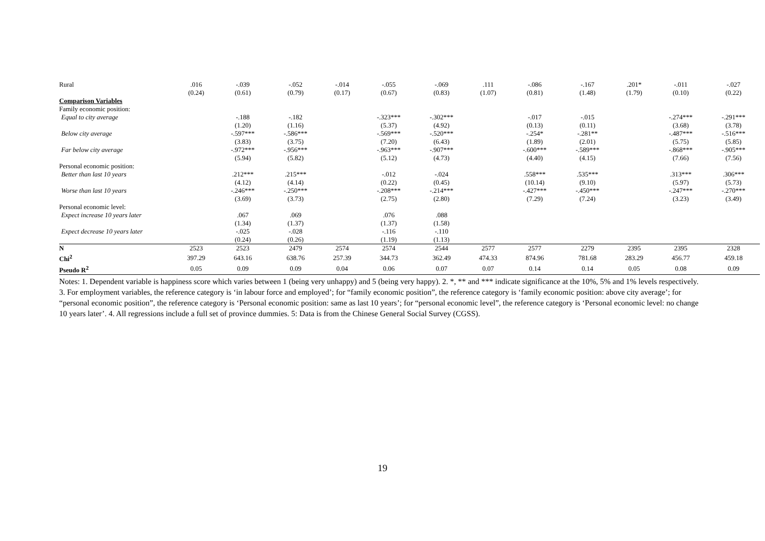| Rural | .016 | -.039 | -.052 | -.014 | -.055 | -.069 | .111 | -.086 | -.167 | .201* | -.011 | -.027 |
| | (0.24) | (0.61) | (0.79) | (0.17) | (0.67) | (0.83) | (1.07) | (0.81) | (1.48) | (1.79) | (0.10) | (0.22) |
| Comparison Variables | | | | | | | | | | | | |
| Family economic position: | | | | | | | | | | | | |
| Equal to city average | | -.188 | -.182 | | -.323*** | -.302*** | | -.017 | -.015 | | -.274*** | -.291*** |
| | | (1.20) | (1.16) | | (5.37) | (4.92) | | (0.13) | (0.11) | | (3.68) | (3.78) |
| Below city average | | -.597*** | -.586*** | | -.569*** | -.520*** | | -.254* | -.281** | | -.487*** | -.516*** |
| | | (3.83) | (3.75) | | (7.20) | (6.43) | | (1.89) | (2.01) | | (5.75) | (5.85) |
| Far below city average | | -.972*** | -.956*** | | -.963*** | -.907*** | | -.600*** | -.589*** | | -.868*** | -.905*** |
| | | (5.94) | (5.82) | | (5.12) | (4.73) | | (4.40) | (4.15) | | (7.66) | (7.56) |
| Personal economic position: | | | | | | | | | | | | |
| Better than last 10 years | | .212*** | .215*** | | -.012 | -.024 | | .558*** | .535*** | | .313*** | .306*** |
| | | (4.12) | (4.14) | | (0.22) | (0.45) | | (10.14) | (9.10) | | (5.97) | (5.73) |
| Worse than last 10 years | | -.246*** | -.250*** | | -.208*** | -.214*** | | -.427*** | -.450*** | | -.247*** | -.270*** |
| | | (3.69) | (3.73) | | (2.75) | (2.80) | | (7.29) | (7.24) | | (3.23) | (3.49) |
| Personal economic level: | | | | | | | | | | | | |
| Expect increase 10 years later | | .067 | .069 | | .076 | .088 | | | | | | |
| | | (1.34) | (1.37) | | (1.37) | (1.58) | | | | | | |
| Expect decrease 10 years later | | -.025 | -.028 | | -.116 | -.110 | | | | | | |
| | | (0.24) | (0.26) | | (1.19) | (1.13) | | | | | | |
| N | 2523 | 2523 | 2479 | 2574 | 2574 | 2544 | 2577 | 2577 | 2279 | 2395 | 2395 | 2328 |
| Chi<sup>2</sup> | 397.29 | 643.16 | 638.76 | 257.39 | 344.73 | 362.49 | 474.33 | 874.96 | 781.68 | 283.29 | 456.77 | 459.18 |
| Pseudo R<sup>2</sup> | 0.05 | 0.09 | 0.09 | 0.04 | 0.06 | 0.07 | 0.07 | 0.14 | 0.14 | 0.05 | 0.08 | 0.09 |
Notes: 1. Dependent variable is happiness score which varies between 1 (being very unhappy) and 5 (being very happy). 2. *, ** and *** indicate significance at the 10%, 5% and 1% levels respectively. 3. For employment variables, the reference category is ‘in labour force and employed’; for “family economic position”, the reference category is ‘family economic position: above city average’; for “personal economic position”, the reference category is ‘Personal economic position: same as last 10 years’; for “personal economic level”, the reference category is ‘Personal economic level: no change 10 years later’. 4. All regressions include a full set of province dummies. 5: Data is from the Chinese General Social Survey (CGSS).
19